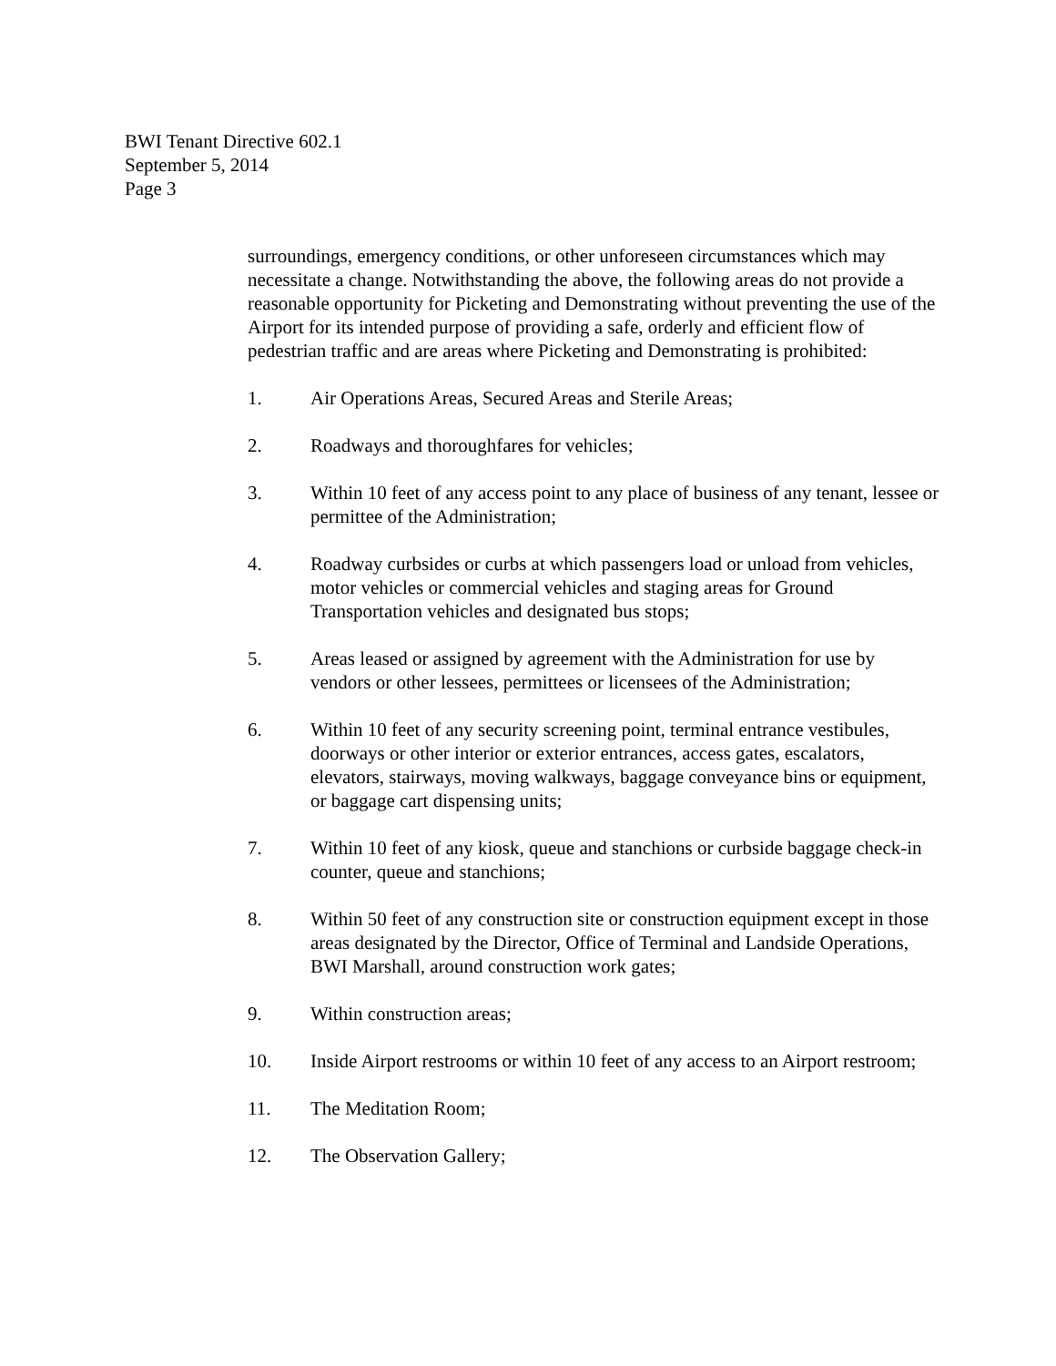BWI Tenant Directive 602.1
September 5, 2014
Page 3
surroundings, emergency conditions, or other unforeseen circumstances which may necessitate a change. Notwithstanding the above, the following areas do not provide a reasonable opportunity for Picketing and Demonstrating without preventing the use of the Airport for its intended purpose of providing a safe, orderly and efficient flow of pedestrian traffic and are areas where Picketing and Demonstrating is prohibited:
1. Air Operations Areas, Secured Areas and Sterile Areas;
2. Roadways and thoroughfares for vehicles;
3. Within 10 feet of any access point to any place of business of any tenant, lessee or permittee of the Administration;
4. Roadway curbsides or curbs at which passengers load or unload from vehicles, motor vehicles or commercial vehicles and staging areas for Ground Transportation vehicles and designated bus stops;
5. Areas leased or assigned by agreement with the Administration for use by vendors or other lessees, permittees or licensees of the Administration;
6. Within 10 feet of any security screening point, terminal entrance vestibules, doorways or other interior or exterior entrances, access gates, escalators, elevators, stairways, moving walkways, baggage conveyance bins or equipment, or baggage cart dispensing units;
7. Within 10 feet of any kiosk, queue and stanchions or curbside baggage check-in counter, queue and stanchions;
8. Within 50 feet of any construction site or construction equipment except in those areas designated by the Director, Office of Terminal and Landside Operations, BWI Marshall, around construction work gates;
9. Within construction areas;
10. Inside Airport restrooms or within 10 feet of any access to an Airport restroom;
11. The Meditation Room;
12. The Observation Gallery;